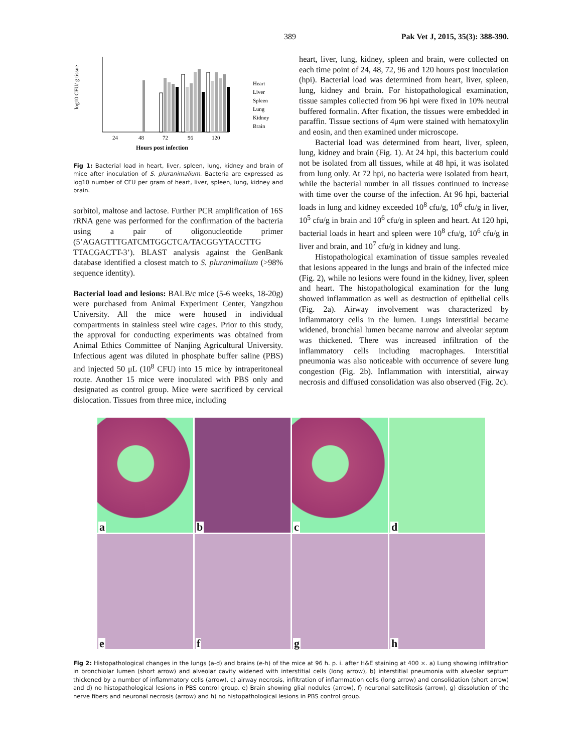389 Pak Vet J, 2015, 35(3): 388-390.
log10 CFU/ g tissue
24
48
72
96
120
Hours post infection
Heart
Liver
Spleen
Lung
Kidney
Brain
Fig 1: Bacterial load in heart, liver, spleen, lung, kidney and brain of mice after inoculation of S. pluranimalium. Bacteria are expressed as log10 number of CFU per gram of heart, liver, spleen, lung, kidney and brain.
sorbitol, maltose and lactose. Further PCR amplification of 16S rRNA gene was performed for the confirmation of the bacteria using a pair of oligonucleotide primer (5’AGAGTTTGATCMTGGCTCA/TACGGYTACCTTG TTACGACTT-3’). BLAST analysis against the GenBank database identified a closest match to S. pluranimalium (>98% sequence identity).
Bacterial load and lesions: BALB/c mice (5-6 weeks, 18-20g) were purchased from Animal Experiment Center, Yangzhou University. All the mice were housed in individual compartments in stainless steel wire cages. Prior to this study, the approval for conducting experiments was obtained from Animal Ethics Committee of Nanjing Agricultural University. Infectious agent was diluted in phosphate buffer saline (PBS) and injected 50 μL (10<sup>8</sup> CFU) into 15 mice by intraperitoneal route. Another 15 mice were inoculated with PBS only and designated as control group. Mice were sacrificed by cervical dislocation. Tissues from three mice, including
heart, liver, lung, kidney, spleen and brain, were collected on each time point of 24, 48, 72, 96 and 120 hours post inoculation (hpi). Bacterial load was determined from heart, liver, spleen, lung, kidney and brain. For histopathological examination, tissue samples collected from 96 hpi were fixed in 10% neutral buffered formalin. After fixation, the tissues were embedded in paraffin. Tissue sections of 4μm were stained with hematoxylin and eosin, and then examined under microscope.
Bacterial load was determined from heart, liver, spleen, lung, kidney and brain (Fig. 1). At 24 hpi, this bacterium could not be isolated from all tissues, while at 48 hpi, it was isolated from lung only. At 72 hpi, no bacteria were isolated from heart, while the bacterial number in all tissues continued to increase with time over the course of the infection. At 96 hpi, bacterial loads in lung and kidney exceeded 10<sup>8</sup> cfu/g, 10<sup>6</sup> cfu/g in liver, 10<sup>5</sup> cfu/g in brain and 10<sup>6</sup> cfu/g in spleen and heart. At 120 hpi, bacterial loads in heart and spleen were 10<sup>8</sup> cfu/g, 10<sup>6</sup> cfu/g in liver and brain, and 10<sup>7</sup> cfu/g in kidney and lung.
Histopathological examination of tissue samples revealed that lesions appeared in the lungs and brain of the infected mice (Fig. 2), while no lesions were found in the kidney, liver, spleen and heart. The histopathological examination for the lung showed inflammation as well as destruction of epithelial cells (Fig. 2a). Airway involvement was characterized by inflammatory cells in the lumen. Lungs interstitial became widened, bronchial lumen became narrow and alveolar septum was thickened. There was increased infiltration of the inflammatory cells including macrophages. Interstitial pneumonia was also noticeable with occurrence of severe lung congestion (Fig. 2b). Inflammation with interstitial, airway necrosis and diffused consolidation was also observed (Fig. 2c).
a
b
c
d
e
f
g
h
Fig 2: Histopathological changes in the lungs (a-d) and brains (e-h) of the mice at 96 h. p. i. after H&E staining at 400 ×. a) Lung showing infiltration in bronchiolar lumen (short arrow) and alveolar cavity widened with interstitial cells (long arrow), b) interstitial pneumonia with alveolar septum thickened by a number of inflammatory cells (arrow), c) airway necrosis, infiltration of inflammation cells (long arrow) and consolidation (short arrow) and d) no histopathological lesions in PBS control group. e) Brain showing glial nodules (arrow), f) neuronal satellitosis (arrow), g) dissolution of the nerve fibers and neuronal necrosis (arrow) and h) no histopathological lesions in PBS control group.